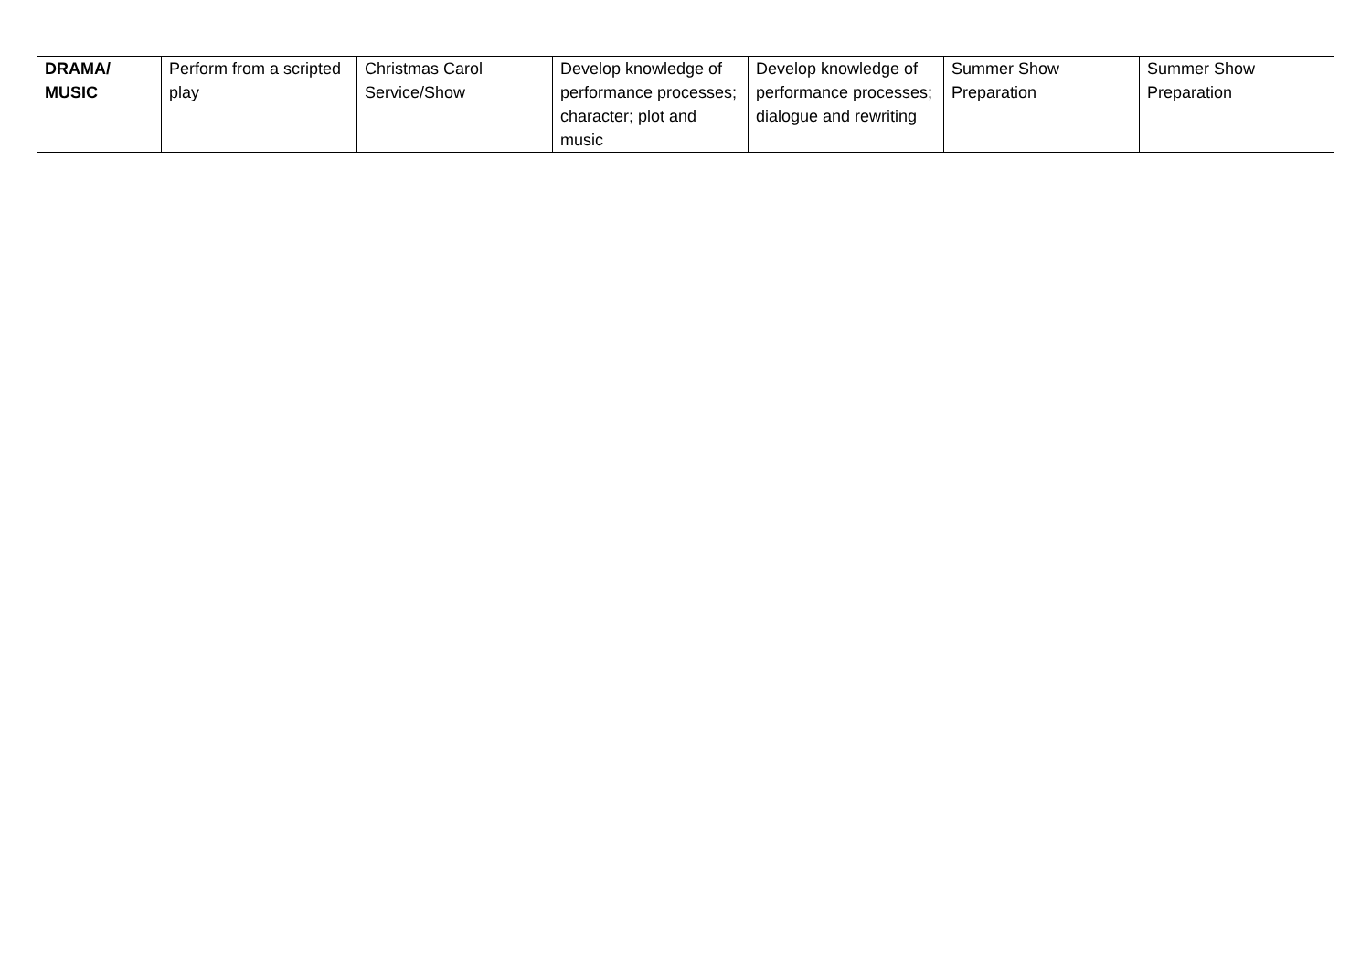| DRAMA/ MUSIC | Perform from a scripted play | Christmas Carol Service/Show | Develop knowledge of performance processes; character; plot and music | Develop knowledge of performance processes; dialogue and rewriting | Summer Show Preparation | Summer Show Preparation |